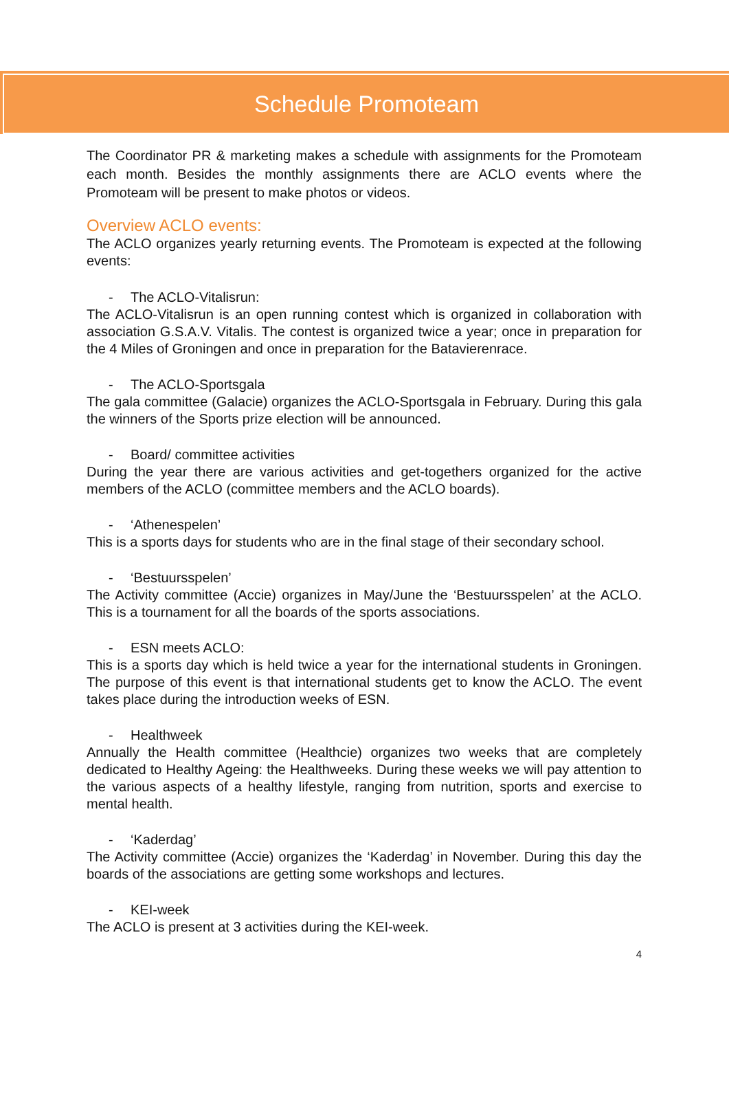Schedule Promoteam
The Coordinator PR & marketing makes a schedule with assignments for the Promoteam each month. Besides the monthly assignments there are ACLO events where the Promoteam will be present to make photos or videos.
Overview ACLO events:
The ACLO organizes yearly returning events. The Promoteam is expected at the following events:
- The ACLO-Vitalisrun:
The ACLO-Vitalisrun is an open running contest which is organized in collaboration with association G.S.A.V. Vitalis. The contest is organized twice a year; once in preparation for the 4 Miles of Groningen and once in preparation for the Batavierenrace.
- The ACLO-Sportsgala
The gala committee (Galacie) organizes the ACLO-Sportsgala in February. During this gala the winners of the Sports prize election will be announced.
- Board/ committee activities
During the year there are various activities and get-togethers organized for the active members of the ACLO (committee members and the ACLO boards).
- ‘Athenespelen’
This is a sports days for students who are in the final stage of their secondary school.
- ‘Bestuursspelen’
The Activity committee (Accie) organizes in May/June the ‘Bestuursspelen’ at the ACLO. This is a tournament for all the boards of the sports associations.
- ESN meets ACLO:
This is a sports day which is held twice a year for the international students in Groningen. The purpose of this event is that international students get to know the ACLO. The event takes place during the introduction weeks of ESN.
- Healthweek
Annually the Health committee (Healthcie) organizes two weeks that are completely dedicated to Healthy Ageing: the Healthweeks. During these weeks we will pay attention to the various aspects of a healthy lifestyle, ranging from nutrition, sports and exercise to mental health.
- ‘Kaderdag’
The Activity committee (Accie) organizes the ‘Kaderdag’ in November. During this day the boards of the associations are getting some workshops and lectures.
- KEI-week
The ACLO is present at 3 activities during the KEI-week.
4